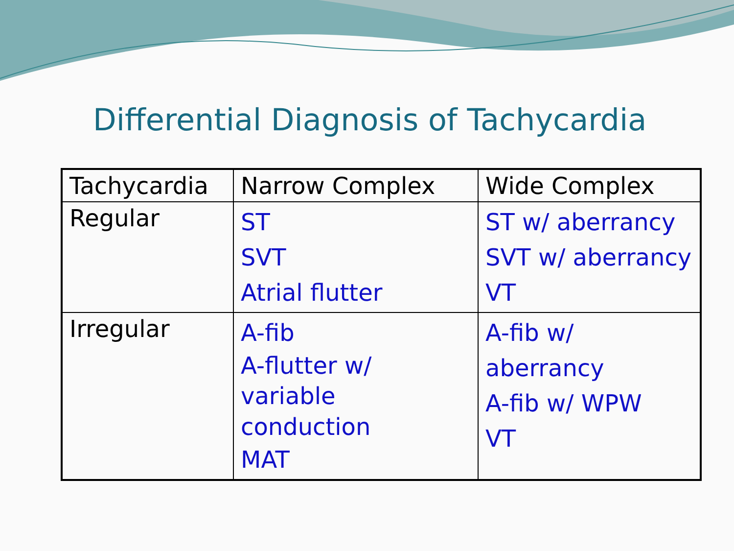Differential Diagnosis of Tachycardia
| Tachycardia | Narrow Complex | Wide Complex |
| Regular | ST SVT Atrial flutter | ST w/ aberrancy SVT w/ aberrancy VT |
| Irregular | A-fib A-flutter w/ variable conduction MAT | A-fib w/ aberrancy A-fib w/ WPW VT |